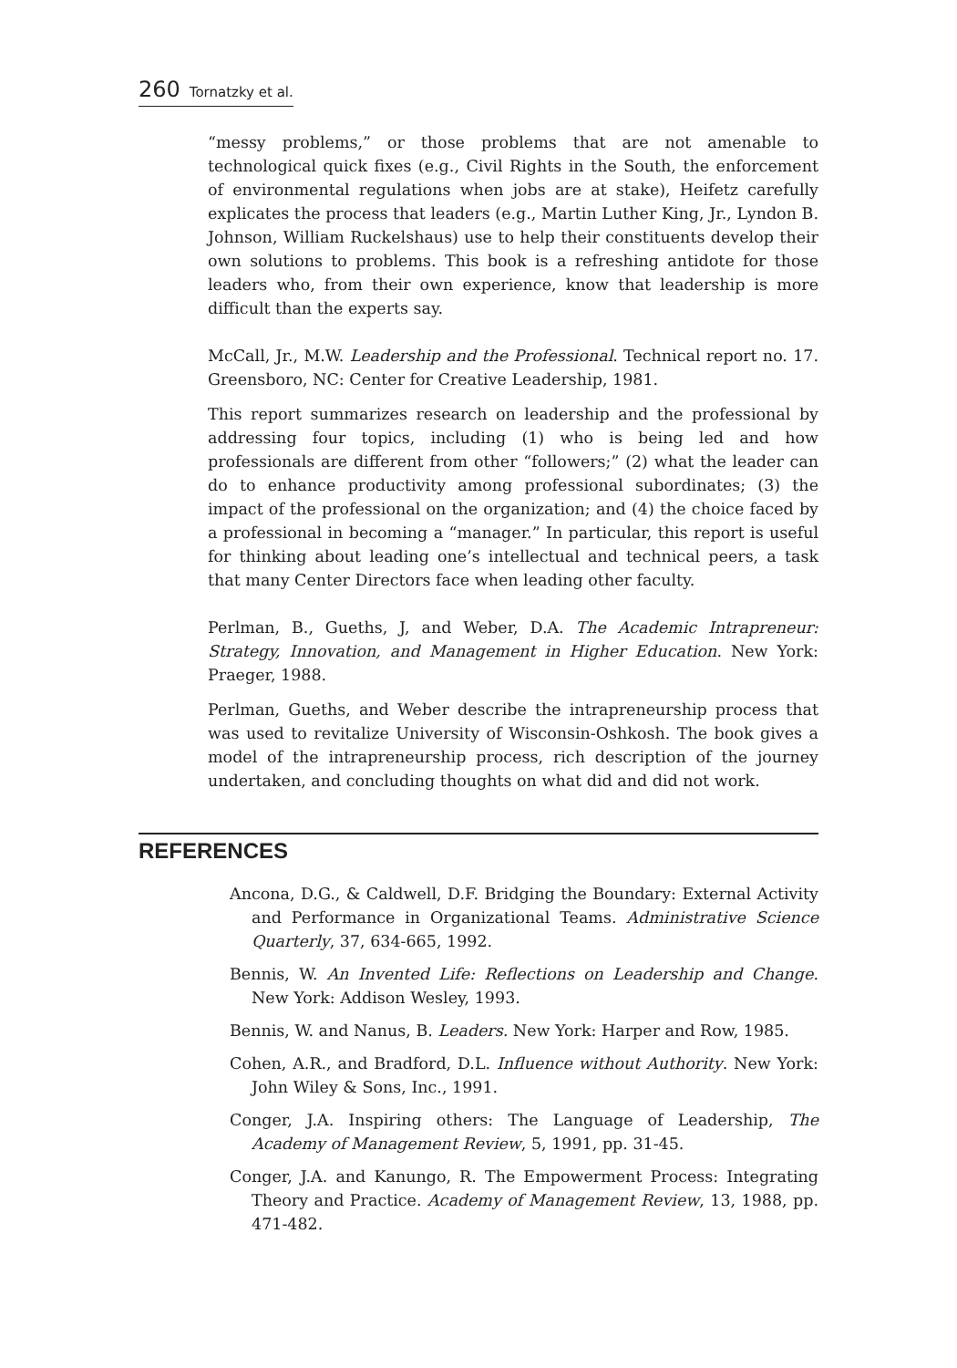260 Tornatzky et al.
“messy problems,” or those problems that are not amenable to technological quick fixes (e.g., Civil Rights in the South, the enforcement of environmental regulations when jobs are at stake), Heifetz carefully explicates the process that leaders (e.g., Martin Luther King, Jr., Lyndon B. Johnson, William Ruckelshaus) use to help their constituents develop their own solutions to problems. This book is a refreshing antidote for those leaders who, from their own experience, know that leadership is more difficult than the experts say.
McCall, Jr., M.W. Leadership and the Professional. Technical report no. 17. Greensboro, NC: Center for Creative Leadership, 1981.
This report summarizes research on leadership and the professional by addressing four topics, including (1) who is being led and how professionals are different from other “followers;” (2) what the leader can do to enhance productivity among professional subordinates; (3) the impact of the professional on the organization; and (4) the choice faced by a professional in becoming a “manager.” In particular, this report is useful for thinking about leading one’s intellectual and technical peers, a task that many Center Directors face when leading other faculty.
Perlman, B., Gueths, J, and Weber, D.A. The Academic Intrapreneur: Strategy, Innovation, and Management in Higher Education. New York: Praeger, 1988.
Perlman, Gueths, and Weber describe the intrapreneurship process that was used to revitalize University of Wisconsin-Oshkosh. The book gives a model of the intrapreneurship process, rich description of the journey undertaken, and concluding thoughts on what did and did not work.
REFERENCES
Ancona, D.G., & Caldwell, D.F. Bridging the Boundary: External Activity and Performance in Organizational Teams. Administrative Science Quarterly, 37, 634-665, 1992.
Bennis, W. An Invented Life: Reflections on Leadership and Change. New York: Addison Wesley, 1993.
Bennis, W. and Nanus, B. Leaders. New York: Harper and Row, 1985.
Cohen, A.R., and Bradford, D.L. Influence without Authority. New York: John Wiley & Sons, Inc., 1991.
Conger, J.A. Inspiring others: The Language of Leadership, The Academy of Management Review, 5, 1991, pp. 31-45.
Conger, J.A. and Kanungo, R. The Empowerment Process: Integrating Theory and Practice. Academy of Management Review, 13, 1988, pp. 471-482.